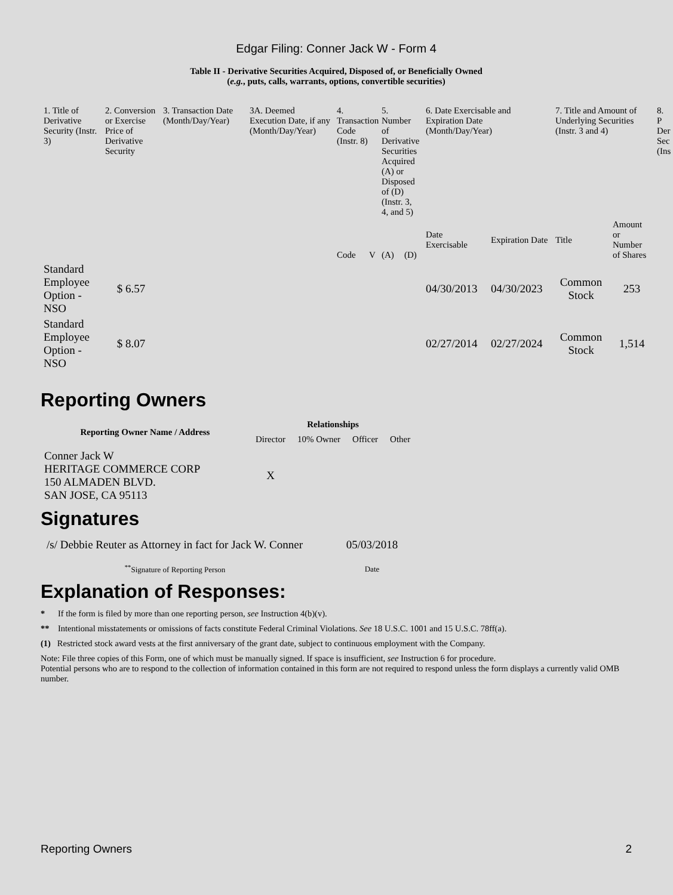Edgar Filing: Conner Jack W - Form 4
Table II - Derivative Securities Acquired, Disposed of, or Beneficially Owned
(e.g., puts, calls, warrants, options, convertible securities)
| 1. Title of Derivative Security (Instr. 3) | 2. Conversion or Exercise Price of Derivative Security | 3. Transaction Date (Month/Day/Year) | 3A. Deemed Execution Date, if any (Month/Day/Year) | 4. Transaction Code (Instr. 8) | | 5. Number of Derivative Securities Acquired (A) or Disposed of (D) (Instr. 3, 4, and 5) | | 6. Date Exercisable and Expiration Date (Month/Day/Year) | | 7. Title and Amount of Underlying Securities (Instr. 3 and 4) | | 8. P Der Sec (Ins |
| | | | | Code | V | (A) | (D) | Date Exercisable | Expiration Date | Title | Amount or Number of Shares | |
| Standard Employee Option - NSO | $ 6.57 | | | | | | | 04/30/2013 | 04/30/2023 | Common Stock | 253 | |
| Standard Employee Option - NSO | $ 8.07 | | | | | | | 02/27/2014 | 02/27/2024 | Common Stock | 1,514 | |
Reporting Owners
| Reporting Owner Name / Address | Relationships | | | |
| --- | --- | --- | --- | --- |
| | Director | 10% Owner | Officer | Other |
| Conner Jack W HERITAGE COMMERCE CORP 150 ALMADEN BLVD. SAN JOSE, CA 95113 | X | | | |
Signatures
| /s/ Debbie Reuter as Attorney in fact for Jack W. Conner | 05/03/2018 |
| <sup>**</sup> Signature of Reporting Person | Date |
Explanation of Responses:
* If the form is filed by more than one reporting person, see Instruction 4(b)(v).
** Intentional misstatements or omissions of facts constitute Federal Criminal Violations. See 18 U.S.C. 1001 and 15 U.S.C. 78ff(a).
(1) Restricted stock award vests at the first anniversary of the grant date, subject to continuous employment with the Company.
Note: File three copies of this Form, one of which must be manually signed. If space is insufficient, see Instruction 6 for procedure.
Potential persons who are to respond to the collection of information contained in this form are not required to respond unless the form displays a currently valid OMB number.
Reporting Owners 2